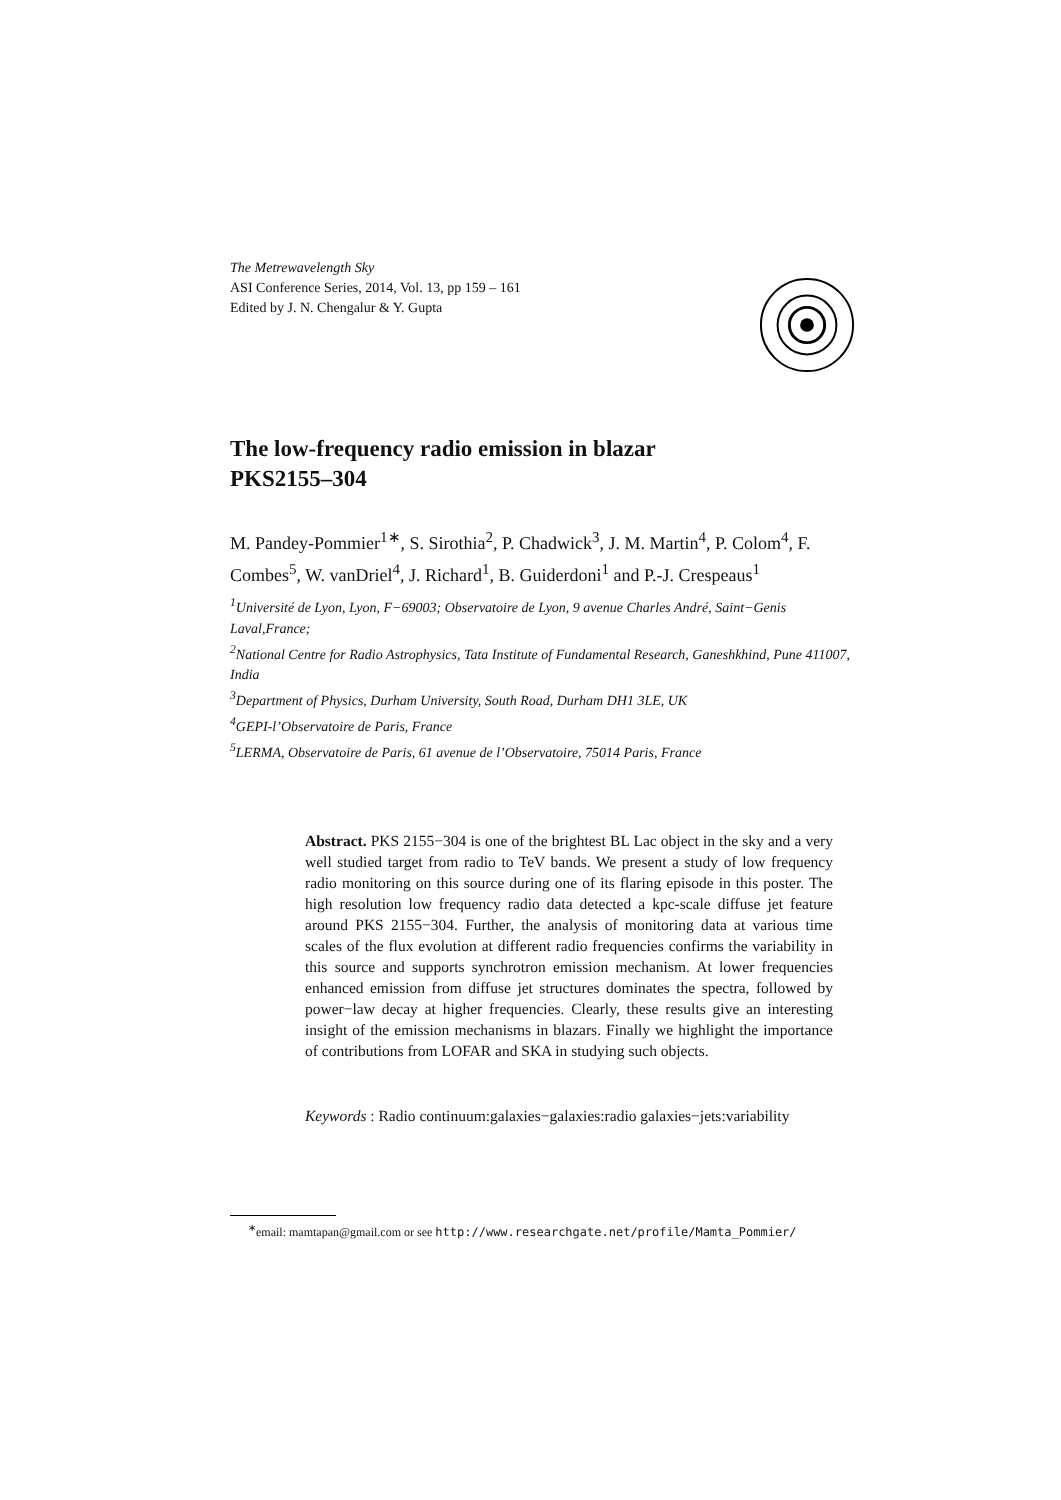The Metrewavelength Sky
ASI Conference Series, 2014, Vol. 13, pp 159 – 161
Edited by J. N. Chengalur & Y. Gupta
The low-frequency radio emission in blazar
PKS2155–304
M. Pandey-Pommier<sup>1∗</sup>, S. Sirothia<sup>2</sup>, P. Chadwick<sup>3</sup>, J. M. Martin<sup>4</sup>, P. Colom<sup>4</sup>, F. Combes<sup>5</sup>, W. vanDriel<sup>4</sup>, J. Richard<sup>1</sup>, B. Guiderdoni<sup>1</sup> and P.-J. Crespeaus<sup>1</sup>
<sup>1</sup> Université de Lyon, Lyon, F−69003; Observatoire de Lyon, 9 avenue Charles André, Saint−Genis Laval,France;
<sup>2</sup> National Centre for Radio Astrophysics, Tata Institute of Fundamental Research, Ganeshkhind, Pune 411007, India
<sup>3</sup> Department of Physics, Durham University, South Road, Durham DH1 3LE, UK
<sup>4</sup> GEPI-l’Observatoire de Paris, France
<sup>5</sup> LERMA, Observatoire de Paris, 61 avenue de l’Observatoire, 75014 Paris, France
Abstract. PKS 2155−304 is one of the brightest BL Lac object in the sky and a very well studied target from radio to TeV bands. We present a study of low frequency radio monitoring on this source during one of its flaring episode in this poster. The high resolution low frequency radio data detected a kpc-scale diffuse jet feature around PKS 2155−304. Further, the analysis of monitoring data at various time scales of the flux evolution at different radio frequencies confirms the variability in this source and supports synchrotron emission mechanism. At lower frequencies enhanced emission from diffuse jet structures dominates the spectra, followed by power−law decay at higher frequencies. Clearly, these results give an interesting insight of the emission mechanisms in blazars. Finally we highlight the importance of contributions from LOFAR and SKA in studying such objects.
Keywords : Radio continuum:galaxies−galaxies:radio galaxies−jets:variability
<sup>∗</sup>email: mamtapan@gmail.com or see http://www.researchgate.net/profile/Mamta_Pommier/